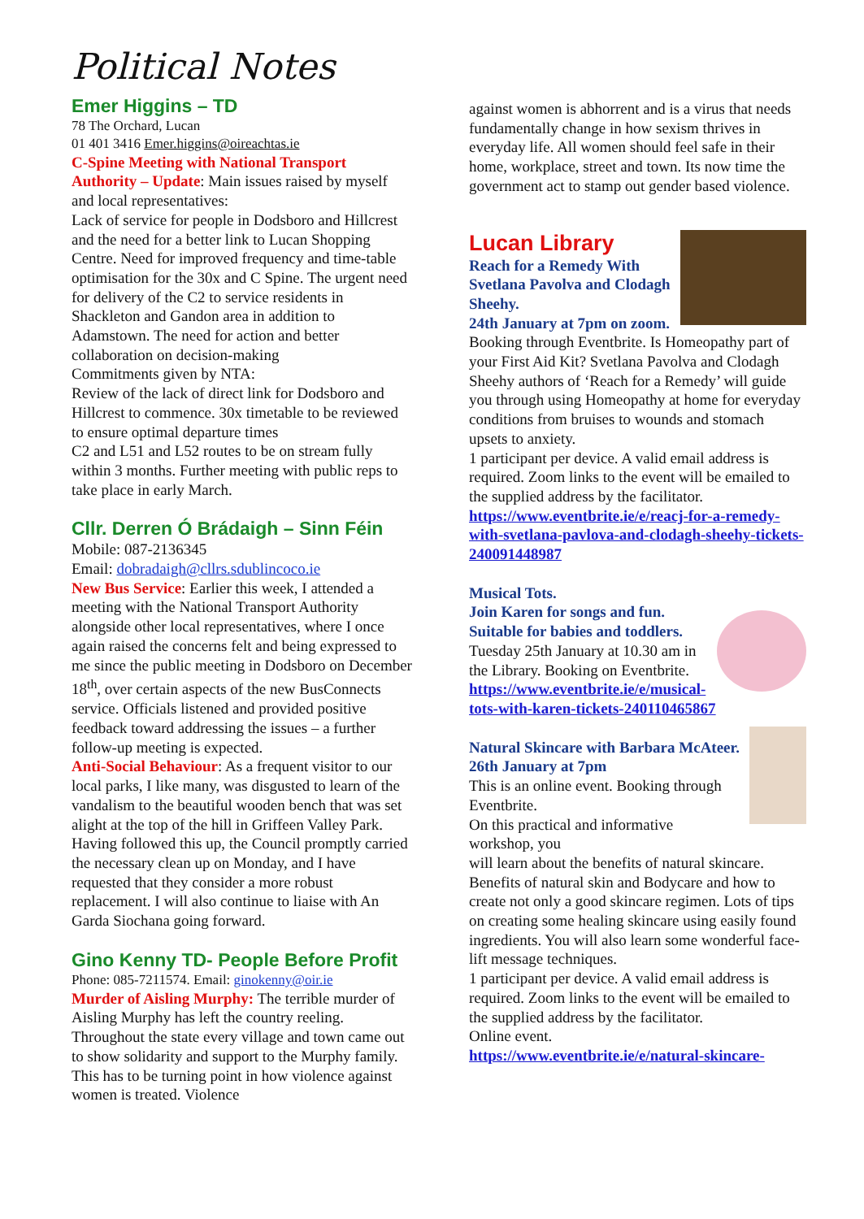Political Notes
Emer Higgins – TD
78 The Orchard, Lucan
01 401 3416 Emer.higgins@oireachtas.ie
C-Spine Meeting with National Transport Authority – Update: Main issues raised by myself and local representatives:
Lack of service for people in Dodsboro and Hillcrest and the need for a better link to Lucan Shopping Centre. Need for improved frequency and time-table optimisation for the 30x and C Spine. The urgent need for delivery of the C2 to service residents in Shackleton and Gandon area in addition to Adamstown. The need for action and better collaboration on decision-making
Commitments given by NTA:
Review of the lack of direct link for Dodsboro and Hillcrest to commence. 30x timetable to be reviewed to ensure optimal departure times
C2 and L51 and L52 routes to be on stream fully within 3 months. Further meeting with public reps to take place in early March.
Cllr. Derren Ó Brádaigh – Sinn Féin
Mobile: 087-2136345
Email: dobradaigh@cllrs.sdublincoco.ie
New Bus Service: Earlier this week, I attended a meeting with the National Transport Authority alongside other local representatives, where I once again raised the concerns felt and being expressed to me since the public meeting in Dodsboro on December 18<sup>th</sup>, over certain aspects of the new BusConnects service. Officials listened and provided positive feedback toward addressing the issues – a further follow-up meeting is expected.
Anti-Social Behaviour: As a frequent visitor to our local parks, I like many, was disgusted to learn of the vandalism to the beautiful wooden bench that was set alight at the top of the hill in Griffeen Valley Park. Having followed this up, the Council promptly carried the necessary clean up on Monday, and I have requested that they consider a more robust replacement. I will also continue to liaise with An Garda Siochana going forward.
Gino Kenny TD- People Before Profit
Phone: 085-7211574. Email: ginokenny@oir.ie
Murder of Aisling Murphy: The terrible murder of Aisling Murphy has left the country reeling. Throughout the state every village and town came out to show solidarity and support to the Murphy family. This has to be turning point in how violence against women is treated. Violence
against women is abhorrent and is a virus that needs fundamentally change in how sexism thrives in everyday life. All women should feel safe in their home, workplace, street and town. Its now time the government act to stamp out gender based violence.
Lucan Library
Reach for a Remedy With Svetlana Pavolva and Clodagh Sheehy.
24th January at 7pm on zoom.
Booking through Eventbrite. Is Homeopathy part of your First Aid Kit? Svetlana Pavolva and Clodagh Sheehy authors of ‘Reach for a Remedy’ will guide you through using Homeopathy at home for everyday
conditions from bruises to wounds and stomach upsets to anxiety.
1 participant per device. A valid email address is required. Zoom links to the event will be emailed to the supplied address by the facilitator.
https://www.eventbrite.ie/e/reacj-for-a-remedy-with-svetlana-pavlova-and-clodagh-sheehy-tickets-240091448987
Musical Tots.
Join Karen for songs and fun. Suitable for babies and toddlers.
Tuesday 25th January at 10.30 am in the Library. Booking on Eventbrite.
https://www.eventbrite.ie/e/musical-tots-with-karen-tickets-240110465867
Natural Skincare with Barbara McAteer. 26th January at 7pm
This is an online event. Booking through Eventbrite.
On this practical and informative workshop, you
will learn about the benefits of natural skincare. Benefits of natural skin and Bodycare and how to create not only a good skincare regimen. Lots of tips on creating some healing skincare using easily found ingredients. You will also learn some wonderful face-lift message techniques.
1 participant per device. A valid email address is required. Zoom links to the event will be emailed to the supplied address by the facilitator.
Online event.
https://www.eventbrite.ie/e/natural-skincare-